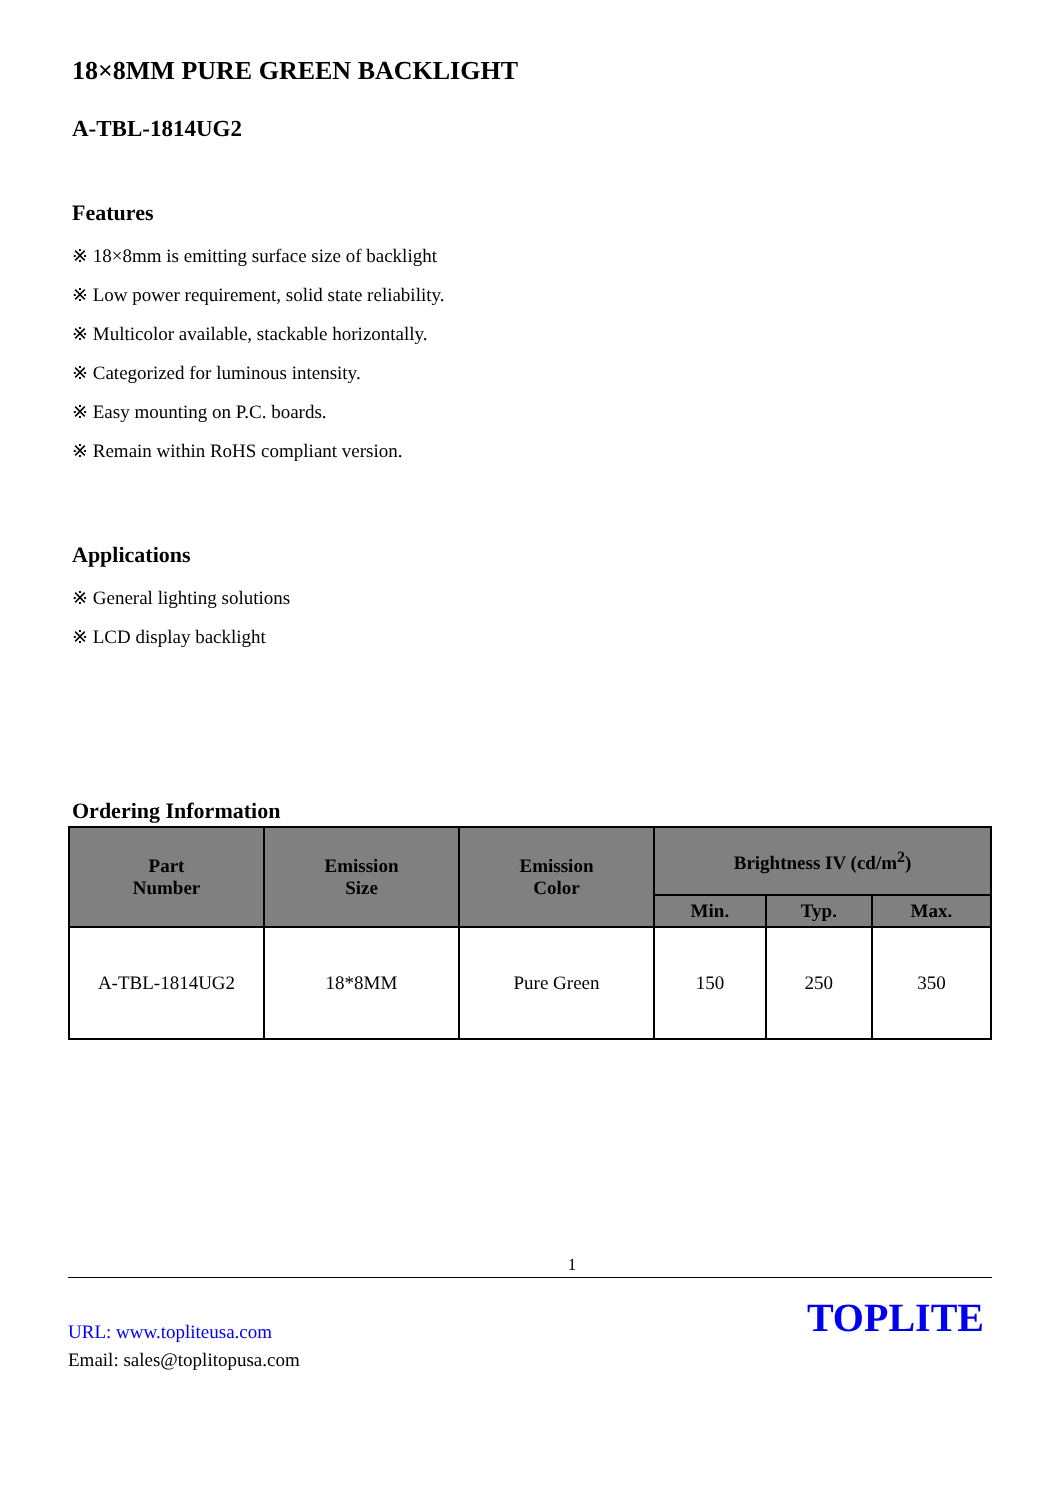18×8MM PURE GREEN BACKLIGHT
A-TBL-1814UG2
Features
※ 18×8mm is emitting surface size of backlight
※ Low power requirement, solid state reliability.
※ Multicolor available, stackable horizontally.
※ Categorized for luminous intensity.
※ Easy mounting on P.C. boards.
※ Remain within RoHS compliant version.
Applications
※ General lighting solutions
※ LCD display backlight
Ordering Information
| Part Number | Emission Size | Emission Color | Brightness IV (cd/m<sup>2</sup>) | | |
| --- | --- | --- | --- | --- | --- |
| | | | Min. | Typ. | Max. |
| A-TBL-1814UG2 | 18*8MM | Pure Green | 150 | 250 | 350 |
1
URL: www.topliteusa.com
Email: sales@toplitopusa.com
TOPLITE